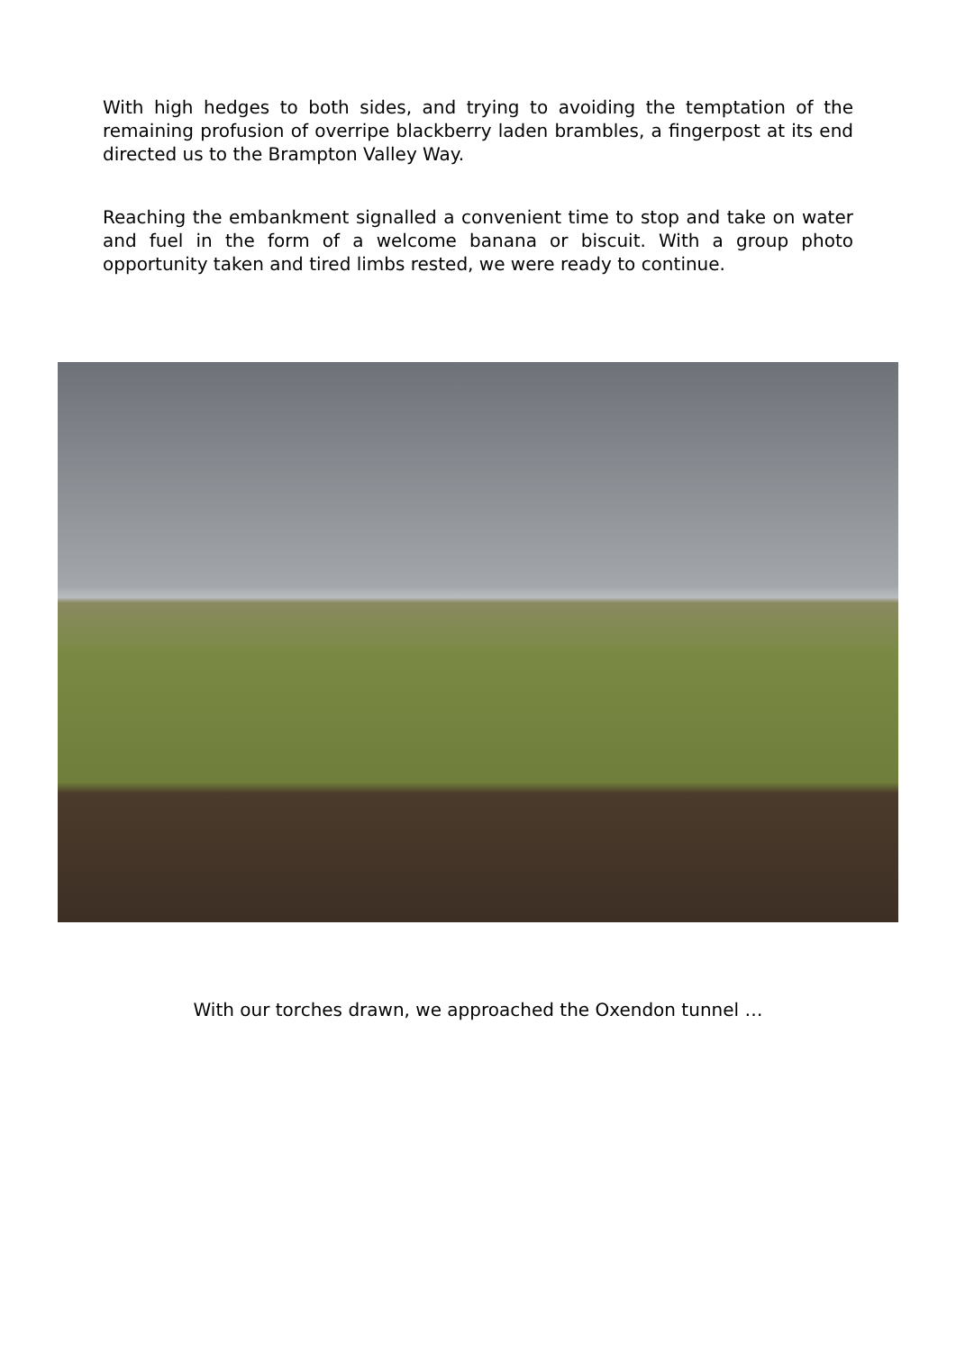With high hedges to both sides, and trying to avoiding the temptation of the remaining profusion of overripe blackberry laden brambles, a fingerpost at its end directed us to the Brampton Valley Way.
Reaching the embankment signalled a convenient time to stop and take on water and fuel in the form of a welcome banana or biscuit. With a group photo opportunity taken and tired limbs rested, we were ready to continue.
With our torches drawn, we approached the Oxendon tunnel …